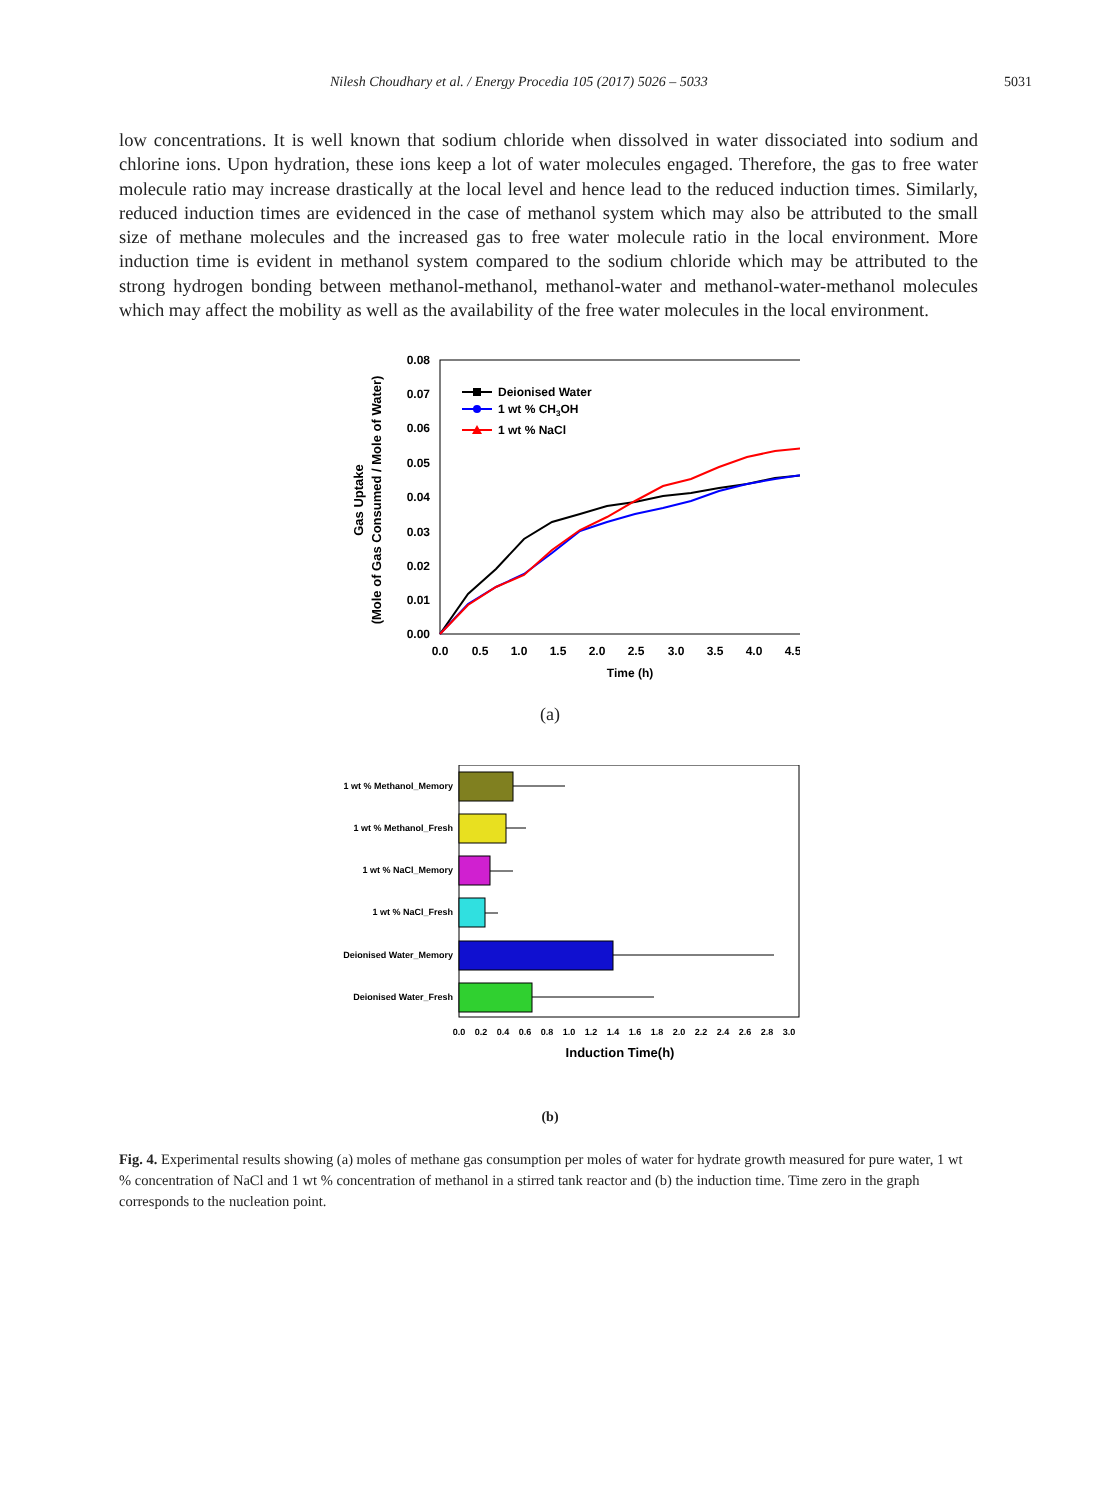Nilesh Choudhary et al. / Energy Procedia 105 (2017) 5026 – 5033 5031
low concentrations. It is well known that sodium chloride when dissolved in water dissociated into sodium and chlorine ions. Upon hydration, these ions keep a lot of water molecules engaged. Therefore, the gas to free water molecule ratio may increase drastically at the local level and hence lead to the reduced induction times. Similarly, reduced induction times are evidenced in the case of methanol system which may also be attributed to the small size of methane molecules and the increased gas to free water molecule ratio in the local environment. More induction time is evident in methanol system compared to the sodium chloride which may be attributed to the strong hydrogen bonding between methanol-methanol, methanol-water and methanol-water-methanol molecules which may affect the mobility as well as the availability of the free water molecules in the local environment.
0.08
0.07
0.06
0.05
0.04
0.03
0.02
0.01
0.00
0.0
0.5
1.0
1.5
2.0
2.5
3.0
3.5
4.0
4.5
Time (h)
Gas Uptake
(Mole of Gas Consumed / Mole of Water)
Deionised Water
1 wt % CH3OH
1 wt % NaCl
(a)
1 wt % Methanol_Memory
1 wt % Methanol_Fresh
1 wt % NaCl_Memory
1 wt % NaCl_Fresh
Deionised Water_Memory
Deionised Water_Fresh
0.0
0.2
0.4
0.6
0.8
1.0
1.2
1.4
1.6
1.8
2.0
2.2
2.4
2.6
2.8
3.0
Induction Time(h)
(b)
Fig. 4. Experimental results showing (a) moles of methane gas consumption per moles of water for hydrate growth measured for pure water, 1 wt % concentration of NaCl and 1 wt % concentration of methanol in a stirred tank reactor and (b) the induction time. Time zero in the graph corresponds to the nucleation point.